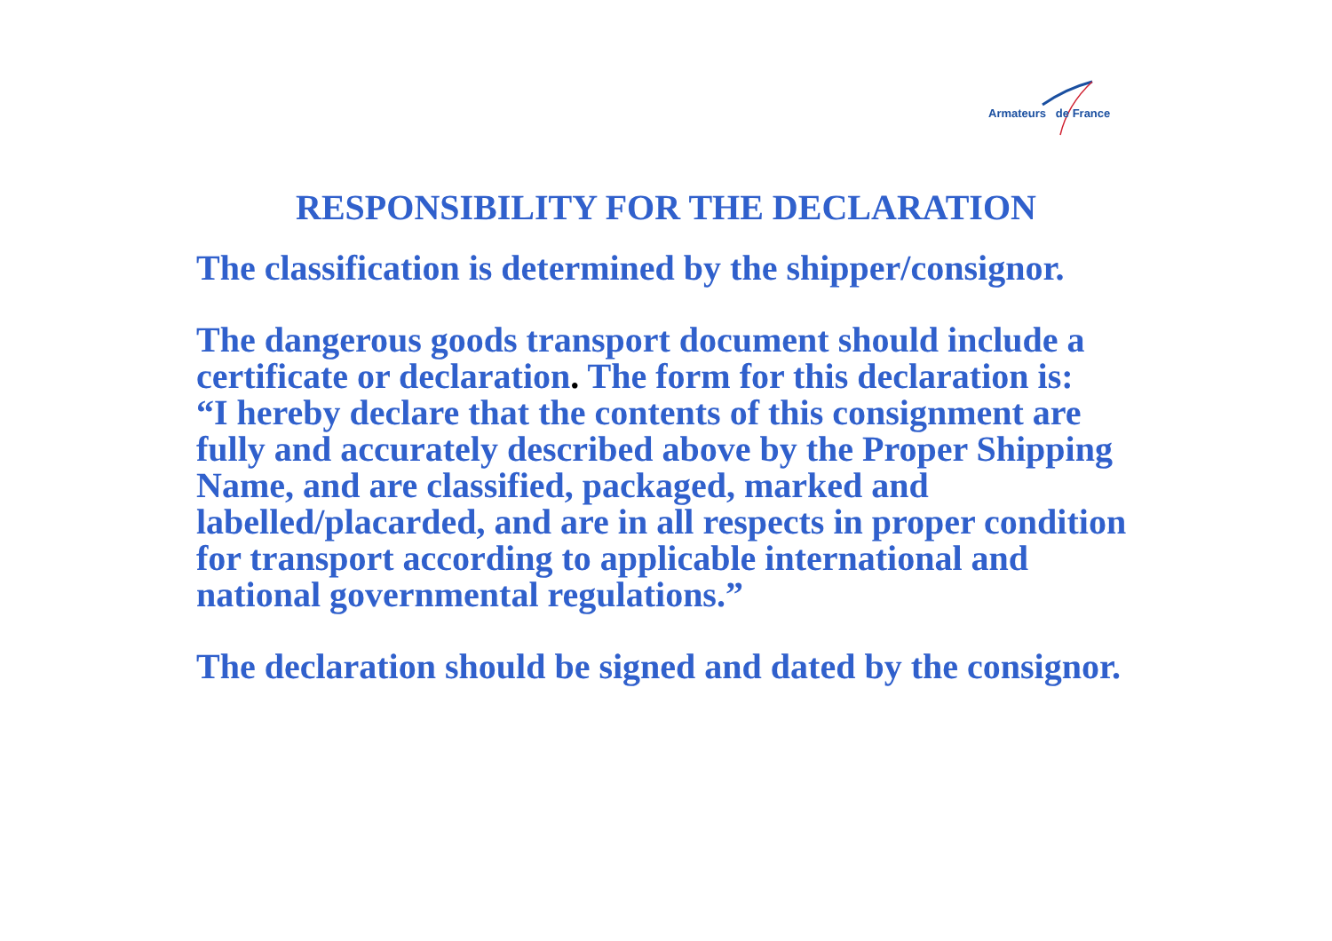Armateurs de France
RESPONSIBILITY FOR THE DECLARATION
The classification is determined by the shipper/consignor.
The dangerous goods transport document should include a certificate or declaration. The form for this declaration is:
“I hereby declare that the contents of this consignment are fully and accurately described above by the Proper Shipping Name, and are classified, packaged, marked and labelled/placarded, and are in all respects in proper condition for transport according to applicable international and national governmental regulations.”
The declaration should be signed and dated by the consignor.